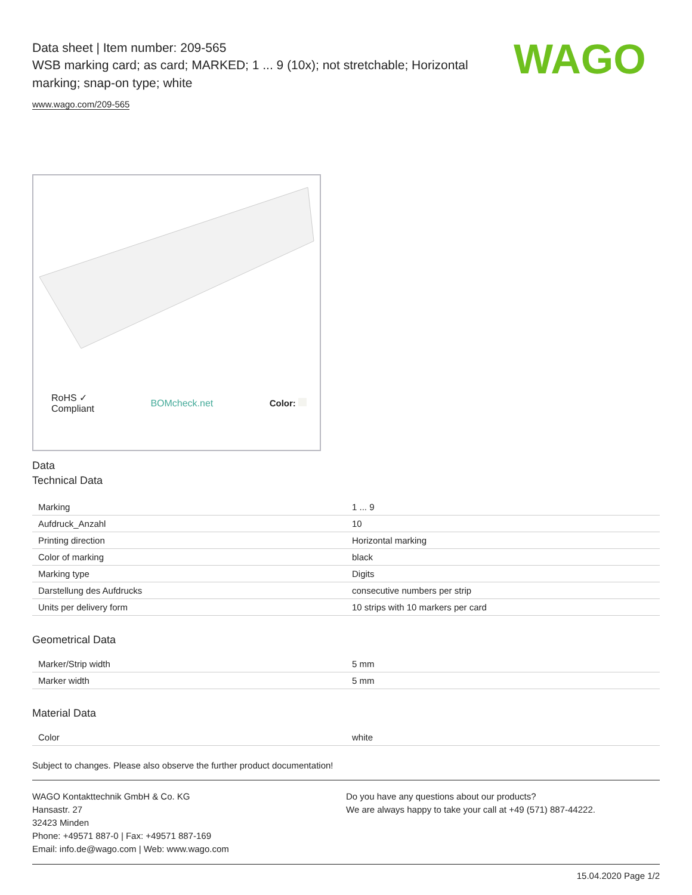WAGO
Data sheet | Item number: 209-565
WSB marking card; as card; MARKED; 1 ... 9 (10x); not stretchable; Horizontal marking; snap-on type; white
www.wago.com/209-565
RoHS ✓
Compliant BOMcheck.net Color:
Data
Technical Data
| Marking | 1 ... 9 |
| Aufdruck_Anzahl | 10 |
| Printing direction | Horizontal marking |
| Color of marking | black |
| Marking type | Digits |
| Darstellung des Aufdrucks | consecutive numbers per strip |
| Units per delivery form | 10 strips with 10 markers per card |
Geometrical Data
| Marker/Strip width | 5 mm |
| Marker width | 5 mm |
Material Data
| Color | white |
Subject to changes. Please also observe the further product documentation!
WAGO Kontakttechnik GmbH & Co. KG
Hansastr. 27
32423 Minden
Phone: +49571 887-0 | Fax: +49571 887-169
Email: info.de@wago.com | Web: www.wago.com
Do you have any questions about our products?
We are always happy to take your call at +49 (571) 887-44222.
15.04.2020 Page 1/2